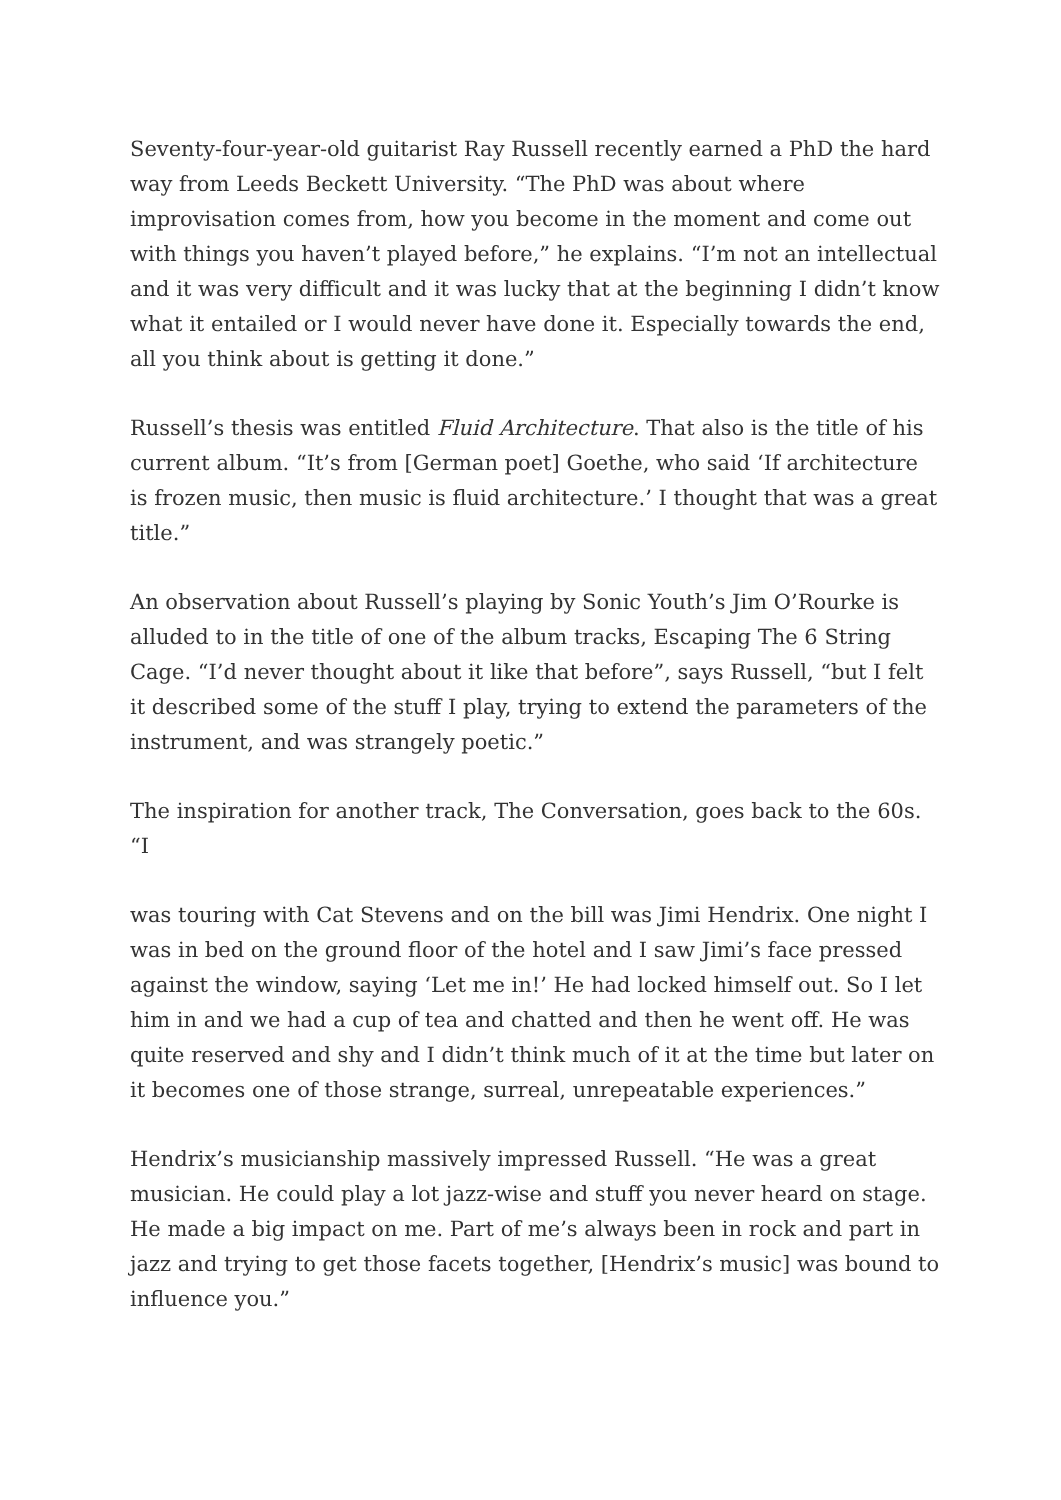Seventy-four-year-old guitarist Ray Russell recently earned a PhD the hard way from Leeds Beckett University. “The PhD was about where improvisation comes from, how you become in the moment and come out with things you haven’t played before,” he explains. “I’m not an intellectual and it was very difficult and it was lucky that at the beginning I didn’t know what it entailed or I would never have done it. Especially towards the end, all you think about is getting it done.”
Russell’s thesis was entitled Fluid Architecture. That also is the title of his current album. “It’s from [German poet] Goethe, who said ‘If architecture is frozen music, then music is fluid architecture.’ I thought that was a great title.”
An observation about Russell’s playing by Sonic Youth’s Jim O’Rourke is alluded to in the title of one of the album tracks, Escaping The 6 String Cage. “I’d never thought about it like that before”, says Russell, “but I felt it described some of the stuff I play, trying to extend the parameters of the instrument, and was strangely poetic.”
The inspiration for another track, The Conversation, goes back to the 60s. “I
was touring with Cat Stevens and on the bill was Jimi Hendrix. One night I was in bed on the ground floor of the hotel and I saw Jimi’s face pressed against the window, saying ‘Let me in!’ He had locked himself out. So I let him in and we had a cup of tea and chatted and then he went off. He was quite reserved and shy and I didn’t think much of it at the time but later on it becomes one of those strange, surreal, unrepeatable experiences.”
Hendrix’s musicianship massively impressed Russell. “He was a great musician. He could play a lot jazz-wise and stuff you never heard on stage. He made a big impact on me. Part of me’s always been in rock and part in jazz and trying to get those facets together, [Hendrix’s music] was bound to influence you.”